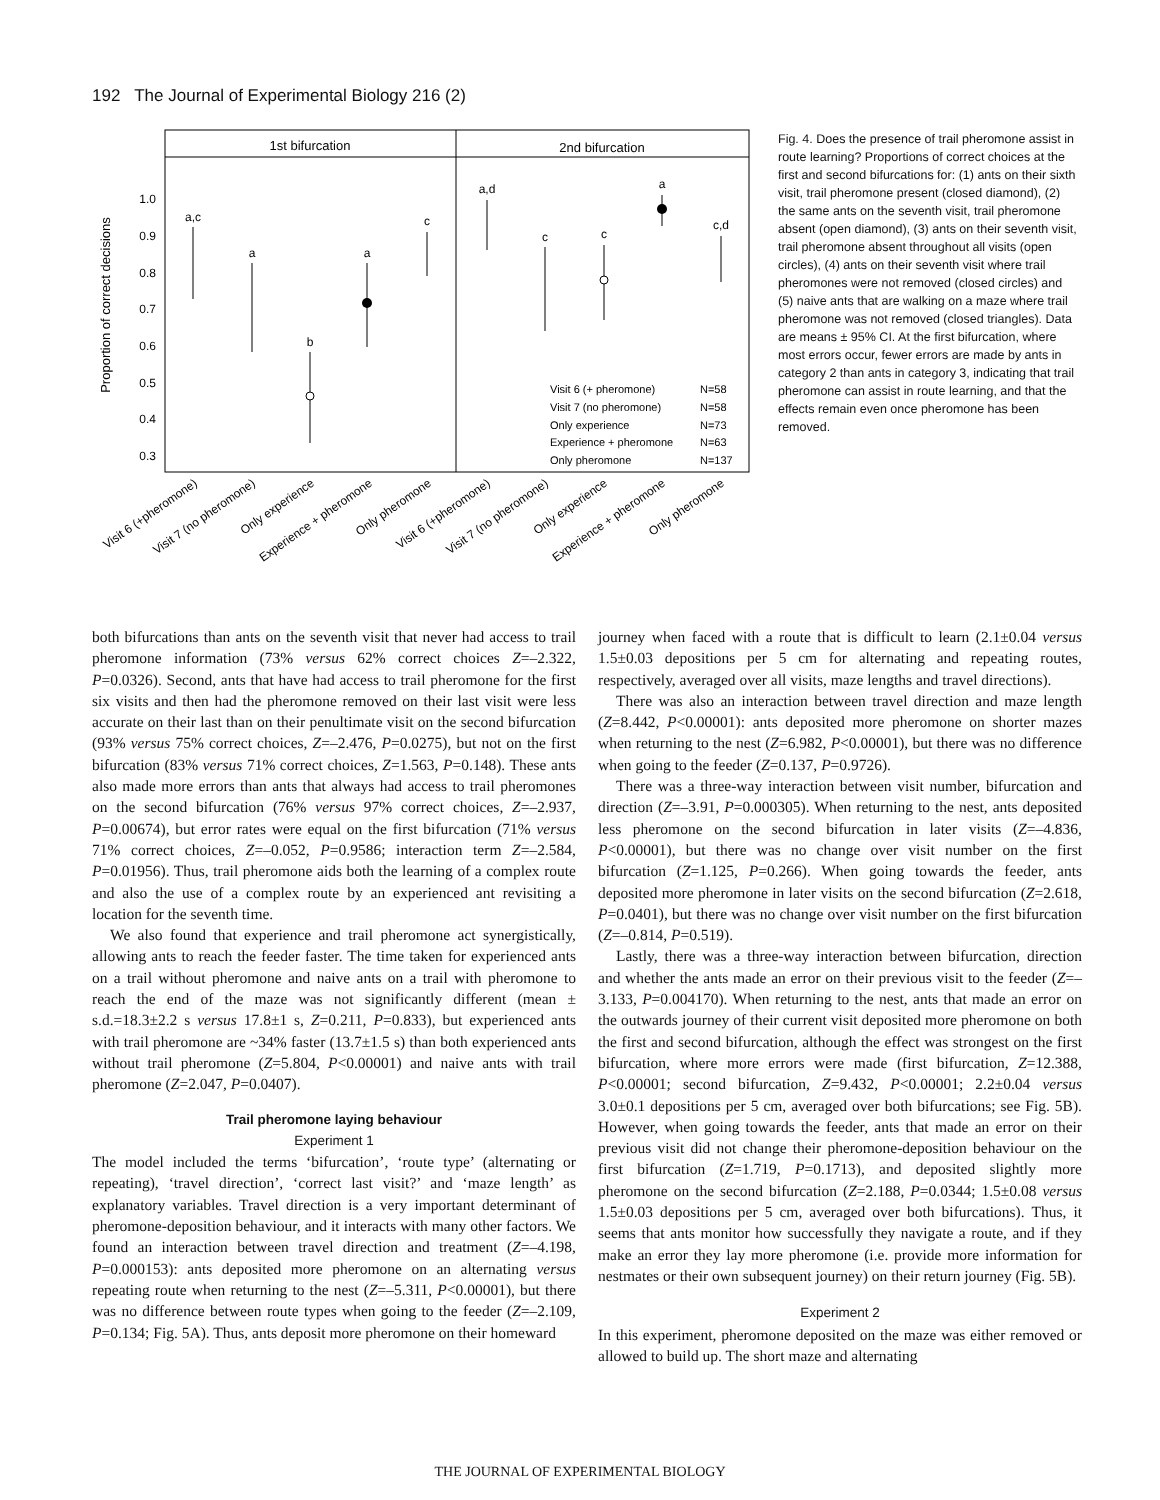192 The Journal of Experimental Biology 216 (2)
1st bifurcation
2nd bifurcation
Proportion of correct decisions
1.0
0.9
0.8
0.7
0.6
0.5
0.4
0.3
a,c
a
b
a
c
a,d
c
c
a
c,d
Visit 6 (+ pheromone) N=58
Visit 7 (no pheromone) N=58
Only experience N=73
Experience + pheromone N=63
Only pheromone N=137
Visit 6 (+pheromone)
Visit 7 (no pheromone)
Only experience
Experience + pheromone
Only pheromone
Visit 6 (+pheromone)
Visit 7 (no pheromone)
Only experience
Experience + pheromone
Only pheromone
Fig. 4. Does the presence of trail pheromone assist in route learning? Proportions of correct choices at the first and second bifurcations for: (1) ants on their sixth visit, trail pheromone present (closed diamond), (2) the same ants on the seventh visit, trail pheromone absent (open diamond), (3) ants on their seventh visit, trail pheromone absent throughout all visits (open circles), (4) ants on their seventh visit where trail pheromones were not removed (closed circles) and (5) naive ants that are walking on a maze where trail pheromone was not removed (closed triangles). Data are means ± 95% CI. At the first bifurcation, where most errors occur, fewer errors are made by ants in category 2 than ants in category 3, indicating that trail pheromone can assist in route learning, and that the effects remain even once pheromone has been removed.
both bifurcations than ants on the seventh visit that never had access to trail pheromone information (73% versus 62% correct choices Z=–2.322, P=0.0326). Second, ants that have had access to trail pheromone for the first six visits and then had the pheromone removed on their last visit were less accurate on their last than on their penultimate visit on the second bifurcation (93% versus 75% correct choices, Z=–2.476, P=0.0275), but not on the first bifurcation (83% versus 71% correct choices, Z=1.563, P=0.148). These ants also made more errors than ants that always had access to trail pheromones on the second bifurcation (76% versus 97% correct choices, Z=–2.937, P=0.00674), but error rates were equal on the first bifurcation (71% versus 71% correct choices, Z=–0.052, P=0.9586; interaction term Z=–2.584, P=0.01956). Thus, trail pheromone aids both the learning of a complex route and also the use of a complex route by an experienced ant revisiting a location for the seventh time.
We also found that experience and trail pheromone act synergistically, allowing ants to reach the feeder faster. The time taken for experienced ants on a trail without pheromone and naive ants on a trail with pheromone to reach the end of the maze was not significantly different (mean ± s.d.=18.3±2.2 s versus 17.8±1 s, Z=0.211, P=0.833), but experienced ants with trail pheromone are ~34% faster (13.7±1.5 s) than both experienced ants without trail pheromone (Z=5.804, P<0.00001) and naive ants with trail pheromone (Z=2.047, P=0.0407).
Trail pheromone laying behaviour
Experiment 1
The model included the terms ‘bifurcation’, ‘route type’ (alternating or repeating), ‘travel direction’, ‘correct last visit?’ and ‘maze length’ as explanatory variables. Travel direction is a very important determinant of pheromone-deposition behaviour, and it interacts with many other factors. We found an interaction between travel direction and treatment (Z=–4.198, P=0.000153): ants deposited more pheromone on an alternating versus repeating route when returning to the nest (Z=–5.311, P<0.00001), but there was no difference between route types when going to the feeder (Z=–2.109, P=0.134; Fig. 5A). Thus, ants deposit more pheromone on their homeward
journey when faced with a route that is difficult to learn (2.1±0.04 versus 1.5±0.03 depositions per 5 cm for alternating and repeating routes, respectively, averaged over all visits, maze lengths and travel directions).
There was also an interaction between travel direction and maze length (Z=8.442, P<0.00001): ants deposited more pheromone on shorter mazes when returning to the nest (Z=6.982, P<0.00001), but there was no difference when going to the feeder (Z=0.137, P=0.9726).
There was a three-way interaction between visit number, bifurcation and direction (Z=–3.91, P=0.000305). When returning to the nest, ants deposited less pheromone on the second bifurcation in later visits (Z=–4.836, P<0.00001), but there was no change over visit number on the first bifurcation (Z=1.125, P=0.266). When going towards the feeder, ants deposited more pheromone in later visits on the second bifurcation (Z=2.618, P=0.0401), but there was no change over visit number on the first bifurcation (Z=–0.814, P=0.519).
Lastly, there was a three-way interaction between bifurcation, direction and whether the ants made an error on their previous visit to the feeder (Z=–3.133, P=0.004170). When returning to the nest, ants that made an error on the outwards journey of their current visit deposited more pheromone on both the first and second bifurcation, although the effect was strongest on the first bifurcation, where more errors were made (first bifurcation, Z=12.388, P<0.00001; second bifurcation, Z=9.432, P<0.00001; 2.2±0.04 versus 3.0±0.1 depositions per 5 cm, averaged over both bifurcations; see Fig. 5B). However, when going towards the feeder, ants that made an error on their previous visit did not change their pheromone-deposition behaviour on the first bifurcation (Z=1.719, P=0.1713), and deposited slightly more pheromone on the second bifurcation (Z=2.188, P=0.0344; 1.5±0.08 versus 1.5±0.03 depositions per 5 cm, averaged over both bifurcations). Thus, it seems that ants monitor how successfully they navigate a route, and if they make an error they lay more pheromone (i.e. provide more information for nestmates or their own subsequent journey) on their return journey (Fig. 5B).
Experiment 2
In this experiment, pheromone deposited on the maze was either removed or allowed to build up. The short maze and alternating
THE JOURNAL OF EXPERIMENTAL BIOLOGY